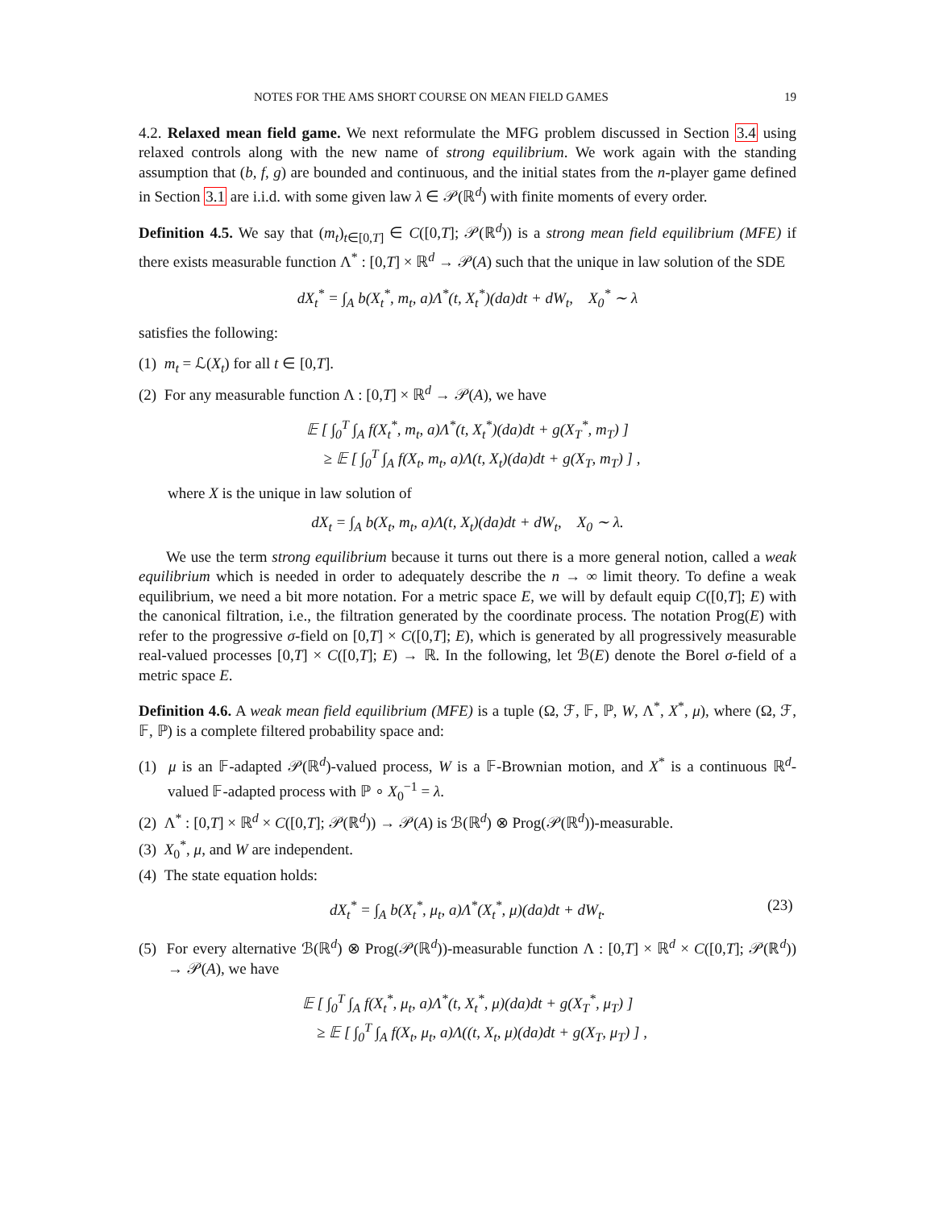NOTES FOR THE AMS SHORT COURSE ON MEAN FIELD GAMES 19
4.2. Relaxed mean field game. We next reformulate the MFG problem discussed in Section 3.4 using relaxed controls along with the new name of strong equilibrium. We work again with the standing assumption that (b, f, g) are bounded and continuous, and the initial states from the n-player game defined in Section 3.1 are i.i.d. with some given law λ ∈ 𝒫(ℝ<sup>d</sup>) with finite moments of every order.
Definition 4.5. We say that (m<sub>t</sub>)<sub>t∈[0,T]</sub> ∈ C([0,T]; 𝒫(ℝ<sup>d</sup>)) is a strong mean field equilibrium (MFE) if there exists measurable function Λ<sup>*</sup> : [0,T] × ℝ<sup>d</sup> → 𝒫(A) such that the unique in law solution of the SDE
dX<sub>t</sub><sup>*</sup> = ∫<sub>A</sub> b(X<sub>t</sub><sup>*</sup>, m<sub>t</sub>, a)Λ<sup>*</sup>(t, X<sub>t</sub><sup>*</sup>)(da)dt + dW<sub>t</sub>, X<sub>0</sub><sup>*</sup> ∼ λ
satisfies the following:
(1) m<sub>t</sub> = ℒ(X<sub>t</sub>) for all t ∈ [0,T].
(2) For any measurable function Λ : [0,T] × ℝ<sup>d</sup> → 𝒫(A), we have
𝔼 [ ∫<sub>0</sub><sup>T</sup> ∫<sub>A</sub> f(X<sub>t</sub><sup>*</sup>, m<sub>t</sub>, a)Λ<sup>*</sup>(t, X<sub>t</sub><sup>*</sup>)(da)dt + g(X<sub>T</sub><sup>*</sup>, m<sub>T</sub>) ]
≥ 𝔼 [ ∫<sub>0</sub><sup>T</sup> ∫<sub>A</sub> f(X<sub>t</sub>, m<sub>t</sub>, a)Λ(t, X<sub>t</sub>)(da)dt + g(X<sub>T</sub>, m<sub>T</sub>) ] ,
where X is the unique in law solution of
dX<sub>t</sub> = ∫<sub>A</sub> b(X<sub>t</sub>, m<sub>t</sub>, a)Λ(t, X<sub>t</sub>)(da)dt + dW<sub>t</sub>, X<sub>0</sub> ∼ λ.
We use the term strong equilibrium because it turns out there is a more general notion, called a weak equilibrium which is needed in order to adequately describe the n → ∞ limit theory. To define a weak equilibrium, we need a bit more notation. For a metric space E, we will by default equip C([0,T]; E) with the canonical filtration, i.e., the filtration generated by the coordinate process. The notation Prog(E) with refer to the progressive σ-field on [0,T] × C([0,T]; E), which is generated by all progressively measurable real-valued processes [0,T] × C([0,T]; E) → ℝ. In the following, let ℬ(E) denote the Borel σ-field of a metric space E.
Definition 4.6. A weak mean field equilibrium (MFE) is a tuple (Ω, ℱ, 𝔽, ℙ, W, Λ<sup>*</sup>, X<sup>*</sup>, μ), where (Ω, ℱ, 𝔽, ℙ) is a complete filtered probability space and:
(1) μ is an 𝔽-adapted 𝒫(ℝ<sup>d</sup>)-valued process, W is a 𝔽-Brownian motion, and X<sup>*</sup> is a continuous ℝ<sup>d</sup>-valued 𝔽-adapted process with ℙ ∘ X<sub>0</sub><sup>−1</sup> = λ.
(2) Λ<sup>*</sup> : [0,T] × ℝ<sup>d</sup> × C([0,T]; 𝒫(ℝ<sup>d</sup>)) → 𝒫(A) is ℬ(ℝ<sup>d</sup>) ⊗ Prog(𝒫(ℝ<sup>d</sup>))-measurable.
(3) X<sub>0</sub><sup>*</sup>, μ, and W are independent.
(4) The state equation holds:
dX<sub>t</sub><sup>*</sup> = ∫<sub>A</sub> b(X<sub>t</sub><sup>*</sup>, μ<sub>t</sub>, a)Λ<sup>*</sup>(X<sub>t</sub><sup>*</sup>, μ)(da)dt + dW<sub>t</sub>. (23)
(5) For every alternative ℬ(ℝ<sup>d</sup>) ⊗ Prog(𝒫(ℝ<sup>d</sup>))-measurable function Λ : [0,T] × ℝ<sup>d</sup> × C([0,T]; 𝒫(ℝ<sup>d</sup>)) → 𝒫(A), we have
𝔼 [ ∫<sub>0</sub><sup>T</sup> ∫<sub>A</sub> f(X<sub>t</sub><sup>*</sup>, μ<sub>t</sub>, a)Λ<sup>*</sup>(t, X<sub>t</sub><sup>*</sup>, μ)(da)dt + g(X<sub>T</sub><sup>*</sup>, μ<sub>T</sub>) ]
≥ 𝔼 [ ∫<sub>0</sub><sup>T</sup> ∫<sub>A</sub> f(X<sub>t</sub>, μ<sub>t</sub>, a)Λ((t, X<sub>t</sub>, μ)(da)dt + g(X<sub>T</sub>, μ<sub>T</sub>) ] ,